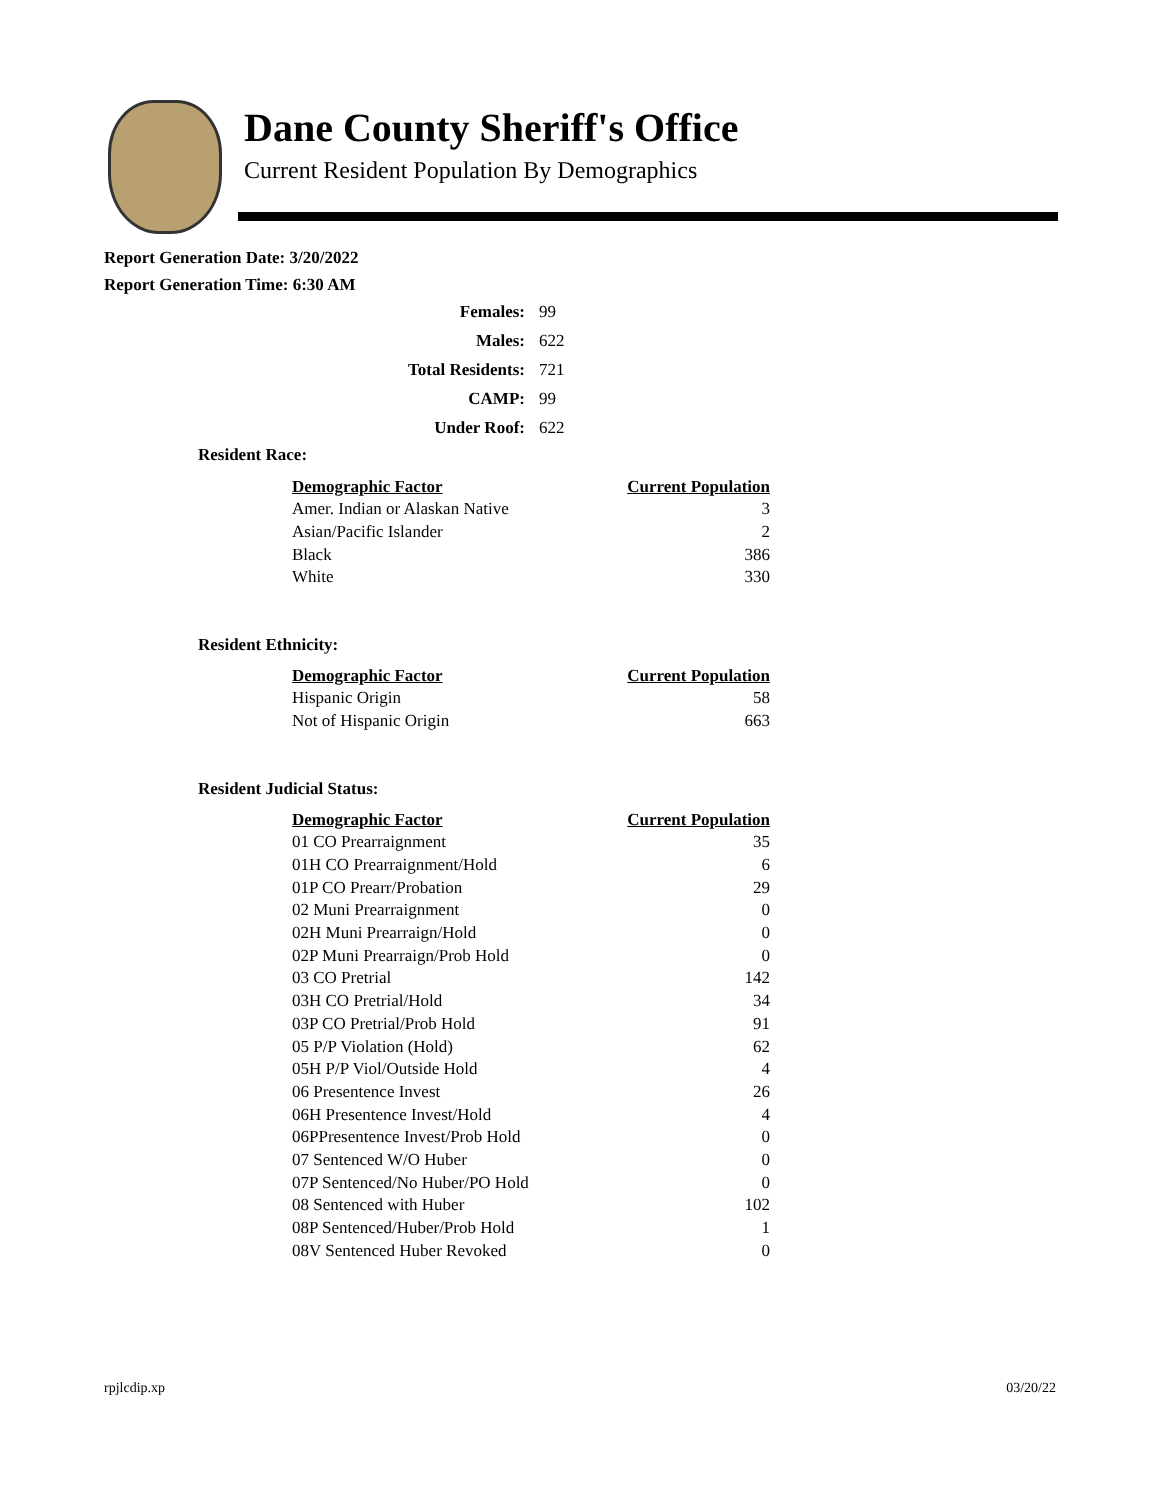Dane County Sheriff's Office
Current Resident Population By Demographics
Report Generation Date: 3/20/2022
Report Generation Time: 6:30 AM
| Females: | 99 |
| Males: | 622 |
| Total Residents: | 721 |
| CAMP: | 99 |
| Under Roof: | 622 |
Resident Race:
| Demographic Factor | Current Population |
| --- | --- |
| Amer. Indian or Alaskan Native | 3 |
| Asian/Pacific Islander | 2 |
| Black | 386 |
| White | 330 |
Resident Ethnicity:
| Demographic Factor | Current Population |
| --- | --- |
| Hispanic Origin | 58 |
| Not of Hispanic Origin | 663 |
Resident Judicial Status:
| Demographic Factor | Current Population |
| --- | --- |
| 01 CO Prearraignment | 35 |
| 01H CO Prearraignment/Hold | 6 |
| 01P CO Prearr/Probation | 29 |
| 02 Muni Prearraignment | 0 |
| 02H Muni Prearraign/Hold | 0 |
| 02P Muni Prearraign/Prob Hold | 0 |
| 03 CO Pretrial | 142 |
| 03H CO Pretrial/Hold | 34 |
| 03P CO Pretrial/Prob Hold | 91 |
| 05 P/P Violation (Hold) | 62 |
| 05H P/P Viol/Outside Hold | 4 |
| 06 Presentence Invest | 26 |
| 06H Presentence Invest/Hold | 4 |
| 06PPresentence Invest/Prob Hold | 0 |
| 07 Sentenced W/O Huber | 0 |
| 07P Sentenced/No Huber/PO Hold | 0 |
| 08 Sentenced with Huber | 102 |
| 08P Sentenced/Huber/Prob Hold | 1 |
| 08V Sentenced Huber Revoked | 0 |
rpjlcdip.xp 03/20/22